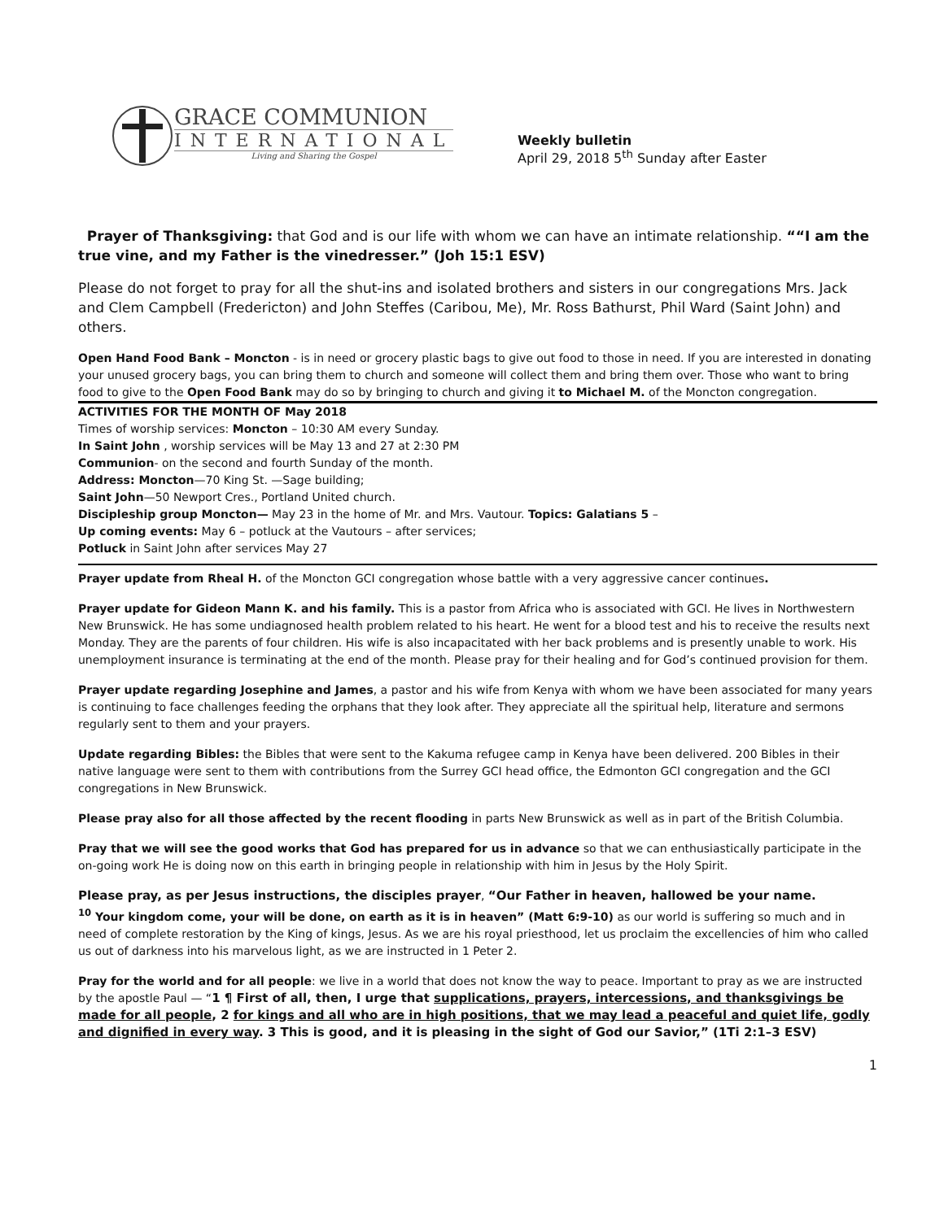GRACE COMMUNION
INTERNATIONAL
Living and Sharing the Gospel
Weekly bulletin
April 29, 2018 5<sup>th</sup> Sunday after Easter
Prayer of Thanksgiving: that God and is our life with whom we can have an intimate relationship. ““I am the true vine, and my Father is the vinedresser.” (Joh 15:1 ESV)
Please do not forget to pray for all the shut-ins and isolated brothers and sisters in our congregations Mrs. Jack and Clem Campbell (Fredericton) and John Steffes (Caribou, Me), Mr. Ross Bathurst, Phil Ward (Saint John) and others.
Open Hand Food Bank – Moncton - is in need or grocery plastic bags to give out food to those in need. If you are interested in donating your unused grocery bags, you can bring them to church and someone will collect them and bring them over. Those who want to bring food to give to the Open Food Bank may do so by bringing to church and giving it to Michael M. of the Moncton congregation.
ACTIVITIES FOR THE MONTH OF May 2018
Times of worship services: Moncton – 10:30 AM every Sunday.
In Saint John , worship services will be May 13 and 27 at 2:30 PM
Communion- on the second and fourth Sunday of the month.
Address: Moncton—70 King St. —Sage building;
Saint John—50 Newport Cres., Portland United church.
Discipleship group Moncton— May 23 in the home of Mr. and Mrs. Vautour. Topics: Galatians 5 –
Up coming events: May 6 – potluck at the Vautours – after services;
Potluck in Saint John after services May 27
Prayer update from Rheal H. of the Moncton GCI congregation whose battle with a very aggressive cancer continues.
Prayer update for Gideon Mann K. and his family. This is a pastor from Africa who is associated with GCI. He lives in Northwestern New Brunswick. He has some undiagnosed health problem related to his heart. He went for a blood test and his to receive the results next Monday. They are the parents of four children. His wife is also incapacitated with her back problems and is presently unable to work. His unemployment insurance is terminating at the end of the month. Please pray for their healing and for God’s continued provision for them.
Prayer update regarding Josephine and James, a pastor and his wife from Kenya with whom we have been associated for many years is continuing to face challenges feeding the orphans that they look after. They appreciate all the spiritual help, literature and sermons regularly sent to them and your prayers.
Update regarding Bibles: the Bibles that were sent to the Kakuma refugee camp in Kenya have been delivered. 200 Bibles in their native language were sent to them with contributions from the Surrey GCI head office, the Edmonton GCI congregation and the GCI congregations in New Brunswick.
Please pray also for all those affected by the recent flooding in parts New Brunswick as well as in part of the British Columbia.
Pray that we will see the good works that God has prepared for us in advance so that we can enthusiastically participate in the on-going work He is doing now on this earth in bringing people in relationship with him in Jesus by the Holy Spirit.
Please pray, as per Jesus instructions, the disciples prayer, “Our Father in heaven, hallowed be your name.
<sup>10</sup> Your kingdom come, your will be done, on earth as it is in heaven” (Matt 6:9-10) as our world is suffering so much and in need of complete restoration by the King of kings, Jesus. As we are his royal priesthood, let us proclaim the excellencies of him who called us out of darkness into his marvelous light, as we are instructed in 1 Peter 2.
Pray for the world and for all people: we live in a world that does not know the way to peace. Important to pray as we are instructed by the apostle Paul — “1 ¶ First of all, then, I urge that supplications, prayers, intercessions, and thanksgivings be made for all people, 2 for kings and all who are in high positions, that we may lead a peaceful and quiet life, godly and dignified in every way. 3 This is good, and it is pleasing in the sight of God our Savior,” (1Ti 2:1–3 ESV)
1